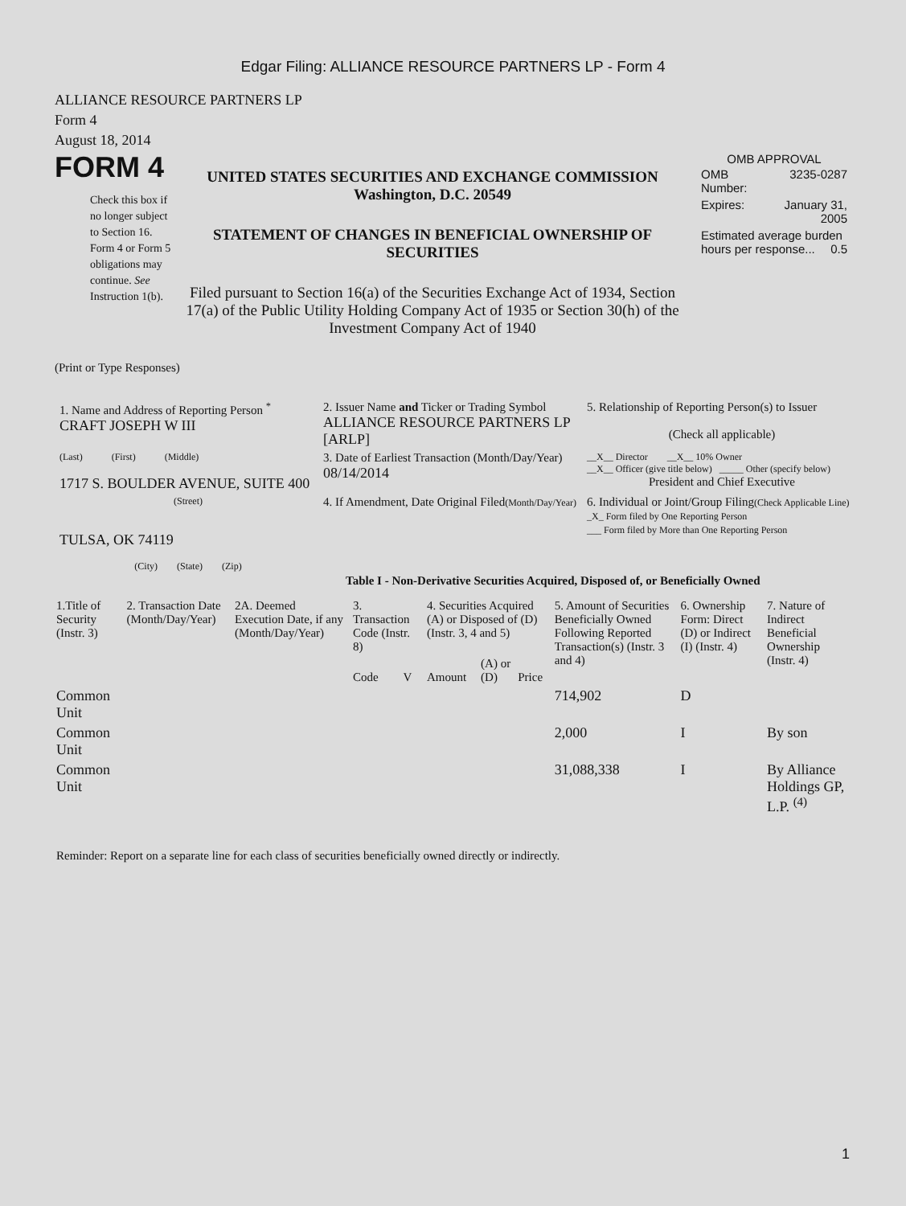Edgar Filing: ALLIANCE RESOURCE PARTNERS LP - Form 4
ALLIANCE RESOURCE PARTNERS LP
Form 4
August 18, 2014
FORM 4
Check this box if no longer subject to Section 16. Form 4 or Form 5 obligations may continue. See Instruction 1(b).
UNITED STATES SECURITIES AND EXCHANGE COMMISSION
Washington, D.C. 20549
STATEMENT OF CHANGES IN BENEFICIAL OWNERSHIP OF SECURITIES
Filed pursuant to Section 16(a) of the Securities Exchange Act of 1934, Section 17(a) of the Public Utility Holding Company Act of 1935 or Section 30(h) of the Investment Company Act of 1940
OMB APPROVAL
| OMB Number: | 3235-0287 |
| Expires: | January 31, 2005 |
| Estimated average burden hours per response... 0.5 | |
(Print or Type Responses)
| 1. Name and Address of Reporting Person <sup>*</sup> CRAFT JOSEPH W III | 2. Issuer Name and Ticker or Trading Symbol ALLIANCE RESOURCE PARTNERS LP [ARLP] | 5. Relationship of Reporting Person(s) to Issuer (Check all applicable) |
| (Last) (First) (Middle) 1717 S. BOULDER AVENUE, SUITE 400 | 3. Date of Earliest Transaction (Month/Day/Year) 08/14/2014 | __X__ Director __X__ 10% Owner __X__ Officer (give title below) _____ Other (specify below) President and Chief Executive |
| (Street) TULSA, OK 74119 (City) (State) (Zip) | 4. If Amendment, Date Original Filed (Month/Day/Year) | 6. Individual or Joint/Group Filing (Check Applicable Line) _X_ Form filed by One Reporting Person ___ Form filed by More than One Reporting Person |
Table I - Non-Derivative Securities Acquired, Disposed of, or Beneficially Owned
| 1.Title of Security (Instr. 3) | 2. Transaction Date (Month/Day/Year) | 2A. Deemed Execution Date, if any (Month/Day/Year) | 3. Transaction Code (Instr. 8) | | 4. Securities Acquired (A) or Disposed of (D) (Instr. 3, 4 and 5) | | | 5. Amount of Securities Beneficially Owned Following Reported Transaction(s) (Instr. 3 and 4) | 6. Ownership Form: Direct (D) or Indirect (I) (Instr. 4) | 7. Nature of Indirect Beneficial Ownership (Instr. 4) |
| --- | --- | --- | --- | --- | --- | --- | --- | --- | --- | --- |
| | | | Code | V | Amount | (A) or (D) | Price | | | |
| Common Unit | | | | | | | | 714,902 | D | |
| Common Unit | | | | | | | | 2,000 | I | By son |
| Common Unit | | | | | | | | 31,088,338 | I | By Alliance Holdings GP, L.P. <sup>(4)</sup> |
Reminder: Report on a separate line for each class of securities beneficially owned directly or indirectly.
1